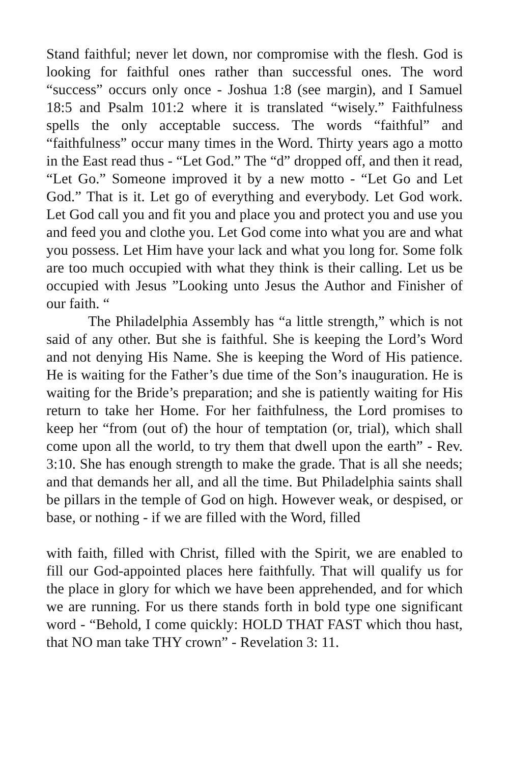Stand faithful; never let down, nor compromise with the flesh. God is looking for faithful ones rather than successful ones. The word “success” occurs only once - Joshua 1:8 (see margin), and I Samuel 18:5 and Psalm 101:2 where it is translated “wisely.” Faithfulness spells the only acceptable success. The words “faithful” and “faithfulness” occur many times in the Word. Thirty years ago a motto in the East read thus - “Let God.” The “d” dropped off, and then it read, “Let Go.” Someone improved it by a new motto - “Let Go and Let God.” That is it. Let go of everything and everybody. Let God work. Let God call you and fit you and place you and protect you and use you and feed you and clothe you. Let God come into what you are and what you possess. Let Him have your lack and what you long for. Some folk are too much occupied with what they think is their calling. Let us be occupied with Jesus ”Looking unto Jesus the Author and Finisher of our faith. “
The Philadelphia Assembly has “a little strength,” which is not said of any other. But she is faithful. She is keeping the Lord’s Word and not denying His Name. She is keeping the Word of His patience. He is waiting for the Father’s due time of the Son’s inauguration. He is waiting for the Bride’s preparation; and she is patiently waiting for His return to take her Home. For her faithfulness, the Lord promises to keep her “from (out of) the hour of temptation (or, trial), which shall come upon all the world, to try them that dwell upon the earth” - Rev. 3:10. She has enough strength to make the grade. That is all she needs; and that demands her all, and all the time. But Philadelphia saints shall be pillars in the temple of God on high. However weak, or despised, or base, or nothing - if we are filled with the Word, filled
with faith, filled with Christ, filled with the Spirit, we are enabled to fill our God-appointed places here faithfully. That will qualify us for the place in glory for which we have been apprehended, and for which we are running. For us there stands forth in bold type one significant word - “Behold, I come quickly: HOLD THAT FAST which thou hast, that NO man take THY crown” - Revelation 3: 11.